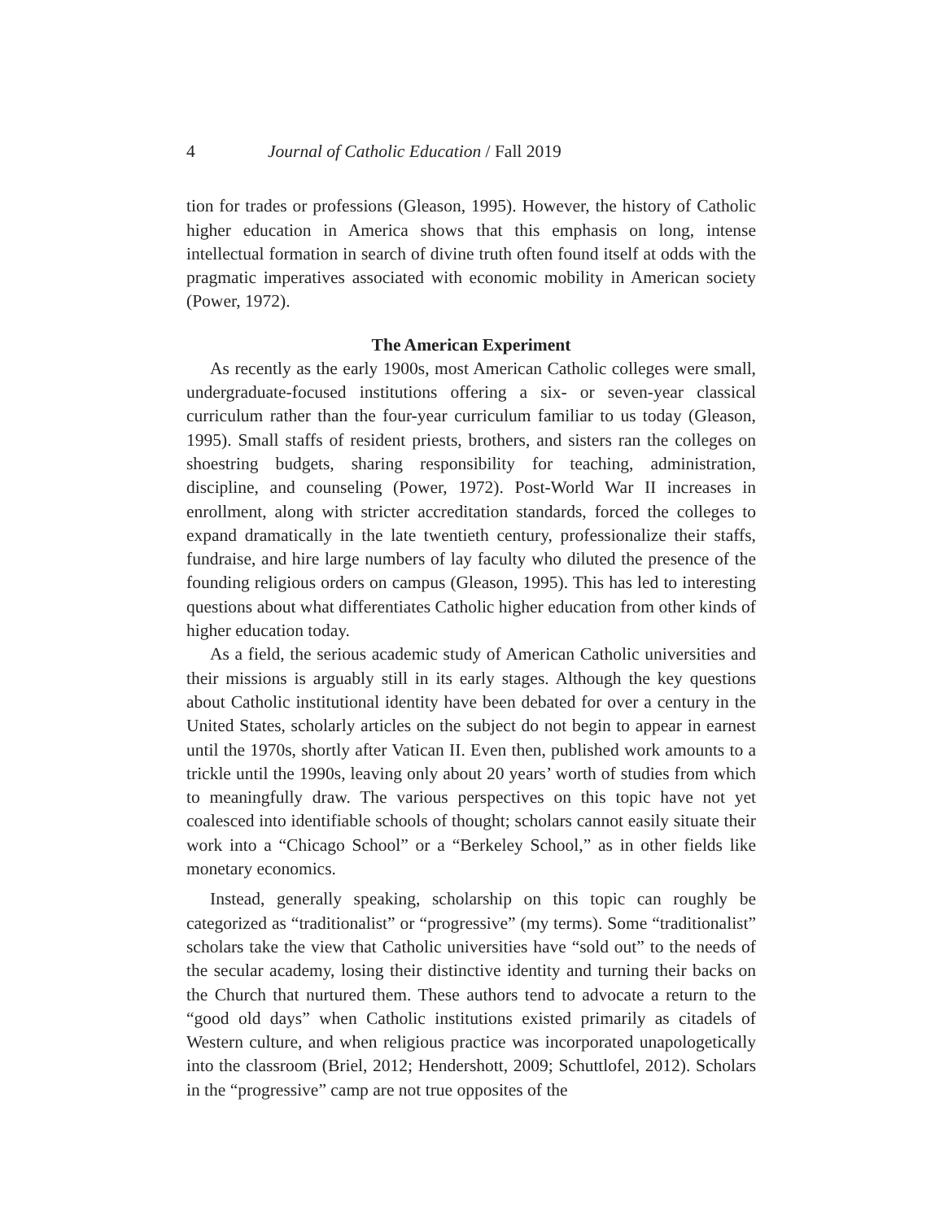4 Journal of Catholic Education / Fall 2019
tion for trades or professions (Gleason, 1995). However, the history of Catholic higher education in America shows that this emphasis on long, intense intellectual formation in search of divine truth often found itself at odds with the pragmatic imperatives associated with economic mobility in American society (Power, 1972).
The American Experiment
As recently as the early 1900s, most American Catholic colleges were small, undergraduate-focused institutions offering a six- or seven-year classical curriculum rather than the four-year curriculum familiar to us today (Gleason, 1995). Small staffs of resident priests, brothers, and sisters ran the colleges on shoestring budgets, sharing responsibility for teaching, administration, discipline, and counseling (Power, 1972). Post-World War II increases in enrollment, along with stricter accreditation standards, forced the colleges to expand dramatically in the late twentieth century, professionalize their staffs, fundraise, and hire large numbers of lay faculty who diluted the presence of the founding religious orders on campus (Gleason, 1995). This has led to interesting questions about what differentiates Catholic higher education from other kinds of higher education today.
As a field, the serious academic study of American Catholic universities and their missions is arguably still in its early stages. Although the key questions about Catholic institutional identity have been debated for over a century in the United States, scholarly articles on the subject do not begin to appear in earnest until the 1970s, shortly after Vatican II. Even then, published work amounts to a trickle until the 1990s, leaving only about 20 years’ worth of studies from which to meaningfully draw. The various perspectives on this topic have not yet coalesced into identifiable schools of thought; scholars cannot easily situate their work into a “Chicago School” or a “Berkeley School,” as in other fields like monetary economics.
Instead, generally speaking, scholarship on this topic can roughly be categorized as “traditionalist” or “progressive” (my terms). Some “traditionalist” scholars take the view that Catholic universities have “sold out” to the needs of the secular academy, losing their distinctive identity and turning their backs on the Church that nurtured them. These authors tend to advocate a return to the “good old days” when Catholic institutions existed primarily as citadels of Western culture, and when religious practice was incorporated unapologetically into the classroom (Briel, 2012; Hendershott, 2009; Schuttlofel, 2012). Scholars in the “progressive” camp are not true opposites of the